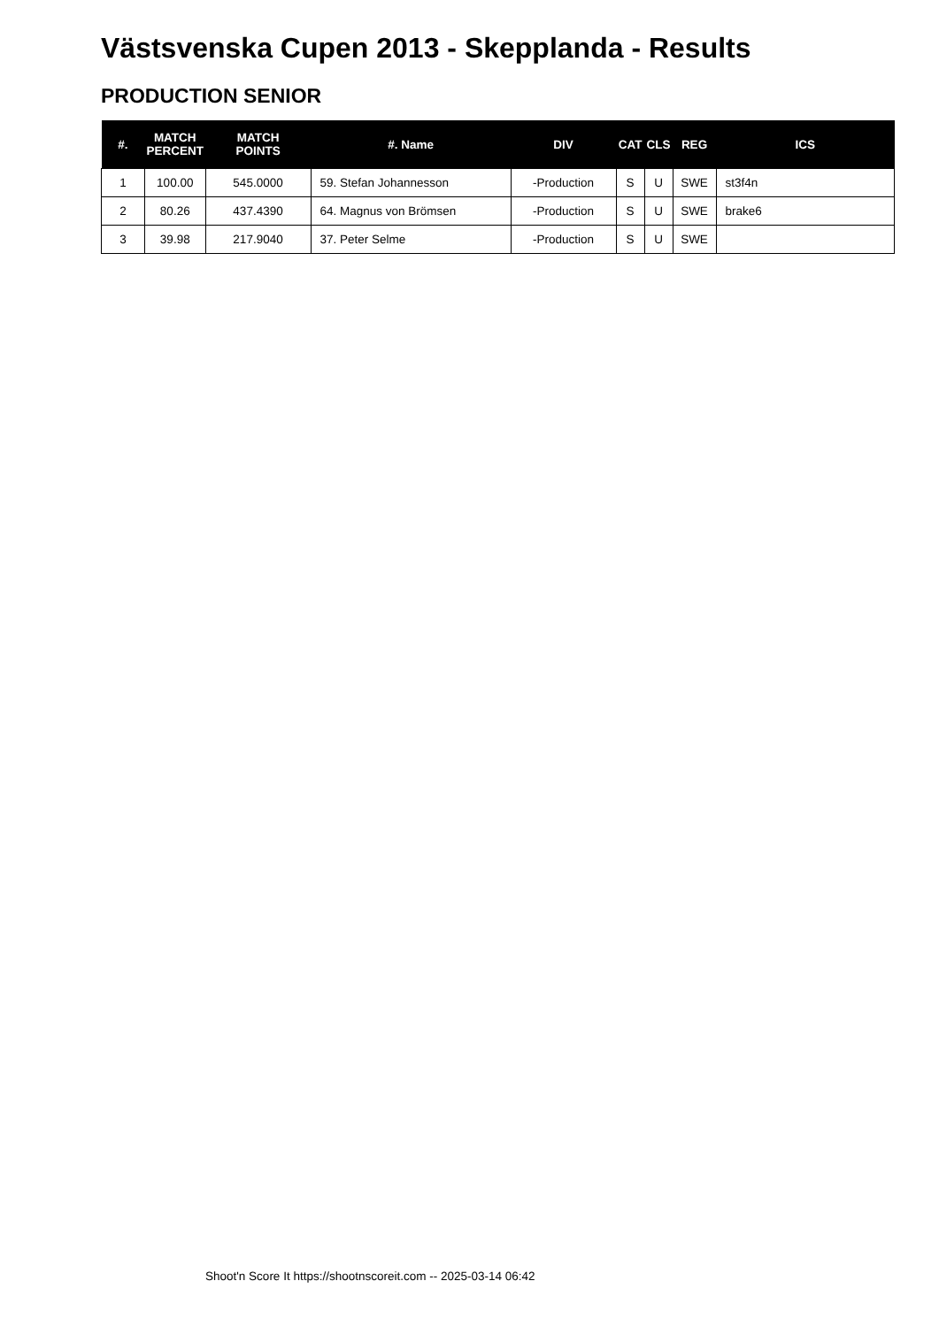Västsvenska Cupen 2013 - Skepplanda - Results
PRODUCTION SENIOR
| #. | MATCH PERCENT | MATCH POINTS | #. Name | DIV | CAT | CLS | REG | ICS |
| --- | --- | --- | --- | --- | --- | --- | --- | --- |
| 1 | 100.00 | 545.0000 | 59. Stefan Johannesson | -Production | S | U | SWE | st3f4n |
| 2 | 80.26 | 437.4390 | 64. Magnus von Brömsen | -Production | S | U | SWE | brake6 |
| 3 | 39.98 | 217.9040 | 37. Peter Selme | -Production | S | U | SWE | |
Shoot'n Score It https://shootnscoreit.com -- 2025-03-14 06:42